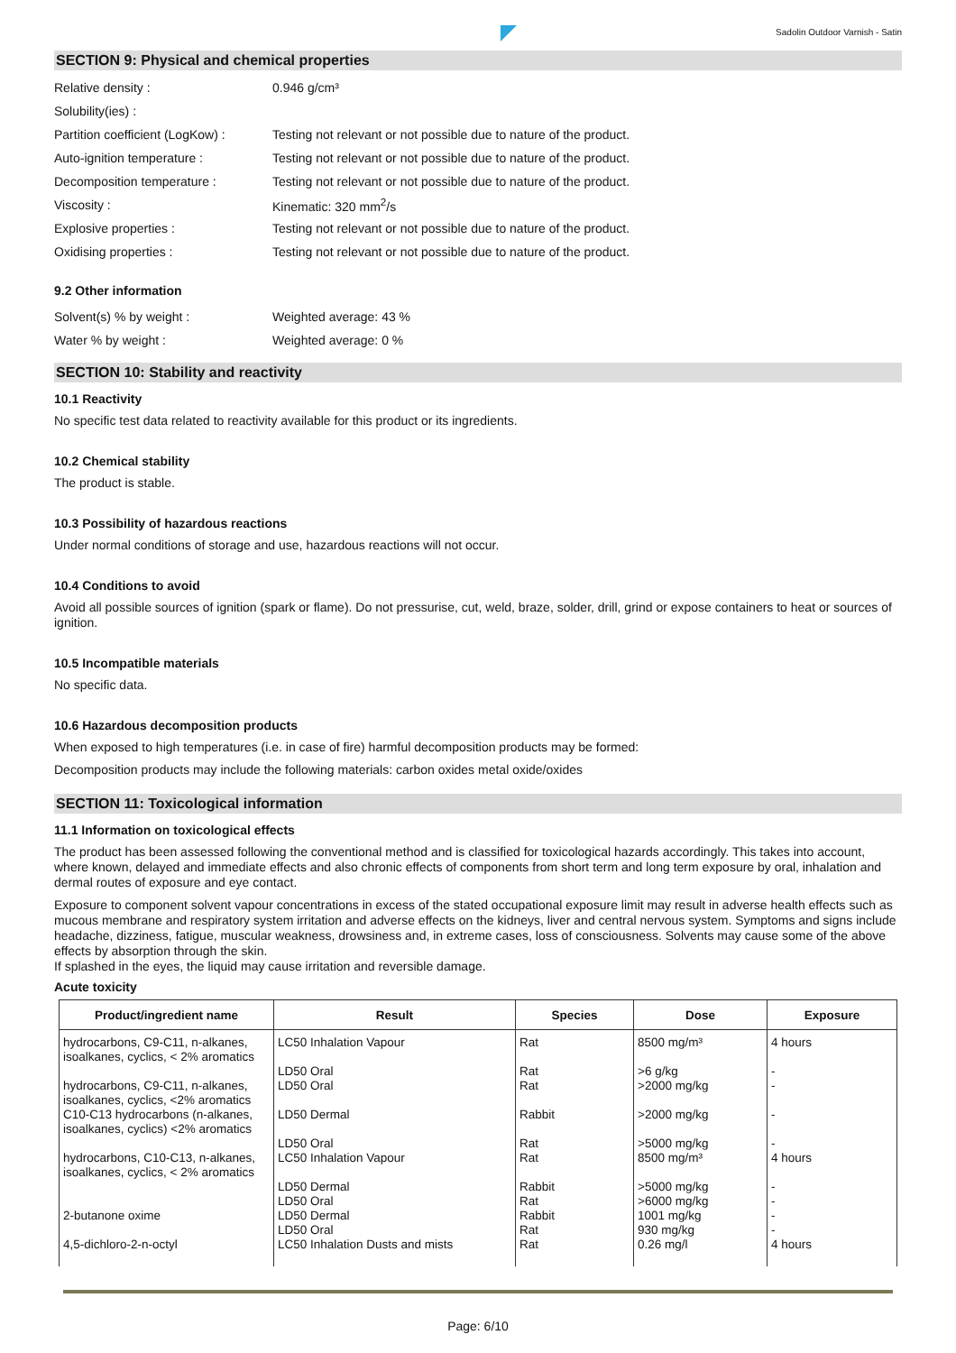Sadolin Outdoor Varnish - Satin
SECTION 9: Physical and chemical properties
Relative density : 0.946 g/cm³
Solubility(ies) :
Partition coefficient (LogKow) :
Testing not relevant or not possible due to nature of the product.
Auto-ignition temperature :
Testing not relevant or not possible due to nature of the product.
Decomposition temperature :
Testing not relevant or not possible due to nature of the product.
Viscosity : Kinematic: 320 mm<sup>2</sup>/s
Explosive properties :
Testing not relevant or not possible due to nature of the product.
Oxidising properties :
Testing not relevant or not possible due to nature of the product.
9.2 Other information
Solvent(s) % by weight : Weighted average: 43 %
Water % by weight : Weighted average: 0 %
SECTION 10: Stability and reactivity
10.1 Reactivity
No specific test data related to reactivity available for this product or its ingredients.
10.2 Chemical stability
The product is stable.
10.3 Possibility of hazardous reactions
Under normal conditions of storage and use, hazardous reactions will not occur.
10.4 Conditions to avoid
Avoid all possible sources of ignition (spark or flame). Do not pressurise, cut, weld, braze, solder, drill, grind or expose containers to heat or sources of ignition.
10.5 Incompatible materials
No specific data.
10.6 Hazardous decomposition products
When exposed to high temperatures (i.e. in case of fire) harmful decomposition products may be formed:
Decomposition products may include the following materials: carbon oxides metal oxide/oxides
SECTION 11: Toxicological information
11.1 Information on toxicological effects
The product has been assessed following the conventional method and is classified for toxicological hazards accordingly. This takes into account, where known, delayed and immediate effects and also chronic effects of components from short term and long term exposure by oral, inhalation and dermal routes of exposure and eye contact.
Exposure to component solvent vapour concentrations in excess of the stated occupational exposure limit may result in adverse health effects such as mucous membrane and respiratory system irritation and adverse effects on the kidneys, liver and central nervous system. Symptoms and signs include headache, dizziness, fatigue, muscular weakness, drowsiness and, in extreme cases, loss of consciousness. Solvents may cause some of the above effects by absorption through the skin.
If splashed in the eyes, the liquid may cause irritation and reversible damage.
Acute toxicity
| Product/ingredient name | Result | Species | Dose | Exposure |
| --- | --- | --- | --- | --- |
| hydrocarbons, C9-C11, n-alkanes, isoalkanes, cyclics, < 2% aromatics | LC50 Inhalation Vapour LD50 Oral | Rat Rat | 8500 mg/m³ >6 g/kg | 4 hours - |
| hydrocarbons, C9-C11, n-alkanes, isoalkanes, cyclics, <2% aromatics | LD50 Oral | Rat | >2000 mg/kg | - |
| C10-C13 hydrocarbons (n-alkanes, isoalkanes, cyclics) <2% aromatics | LD50 Dermal LD50 Oral | Rabbit Rat | >2000 mg/kg >5000 mg/kg | - - |
| hydrocarbons, C10-C13, n-alkanes, isoalkanes, cyclics, < 2% aromatics | LC50 Inhalation Vapour LD50 Dermal LD50 Oral | Rat Rabbit Rat | 8500 mg/m³ >5000 mg/kg >6000 mg/kg | 4 hours - - |
| 2-butanone oxime | LD50 Dermal LD50 Oral | Rabbit Rat | 1001 mg/kg 930 mg/kg | - - |
| 4,5-dichloro-2-n-octyl | LC50 Inhalation Dusts and mists | Rat | 0.26 mg/l | 4 hours |
Page: 6/10